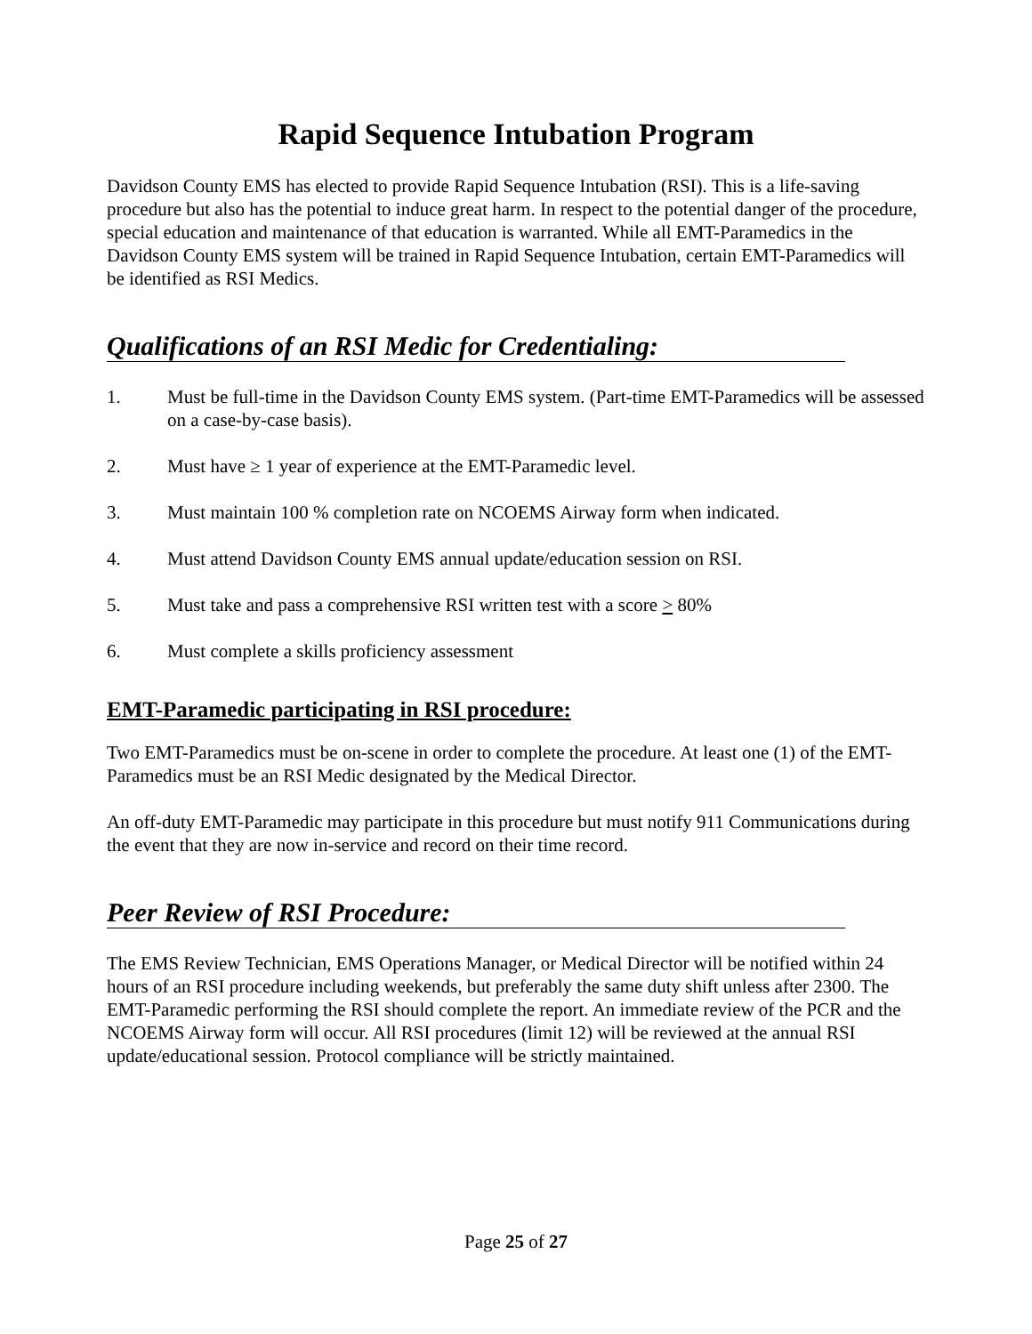Rapid Sequence Intubation Program
Davidson County EMS has elected to provide Rapid Sequence Intubation (RSI). This is a life-saving procedure but also has the potential to induce great harm. In respect to the potential danger of the procedure, special education and maintenance of that education is warranted. While all EMT-Paramedics in the Davidson County EMS system will be trained in Rapid Sequence Intubation, certain EMT-Paramedics will be identified as RSI Medics.
Qualifications of an RSI Medic for Credentialing:
1. Must be full-time in the Davidson County EMS system. (Part-time EMT-Paramedics will be assessed on a case-by-case basis).
2. Must have ≥ 1 year of experience at the EMT-Paramedic level.
3. Must maintain 100 % completion rate on NCOEMS Airway form when indicated.
4. Must attend Davidson County EMS annual update/education session on RSI.
5. Must take and pass a comprehensive RSI written test with a score > 80%
6. Must complete a skills proficiency assessment
EMT-Paramedic participating in RSI procedure:
Two EMT-Paramedics must be on-scene in order to complete the procedure. At least one (1) of the EMT-Paramedics must be an RSI Medic designated by the Medical Director.
An off-duty EMT-Paramedic may participate in this procedure but must notify 911 Communications during the event that they are now in-service and record on their time record.
Peer Review of RSI Procedure:
The EMS Review Technician, EMS Operations Manager, or Medical Director will be notified within 24 hours of an RSI procedure including weekends, but preferably the same duty shift unless after 2300. The EMT-Paramedic performing the RSI should complete the report. An immediate review of the PCR and the NCOEMS Airway form will occur. All RSI procedures (limit 12) will be reviewed at the annual RSI update/educational session. Protocol compliance will be strictly maintained.
Page 25 of 27